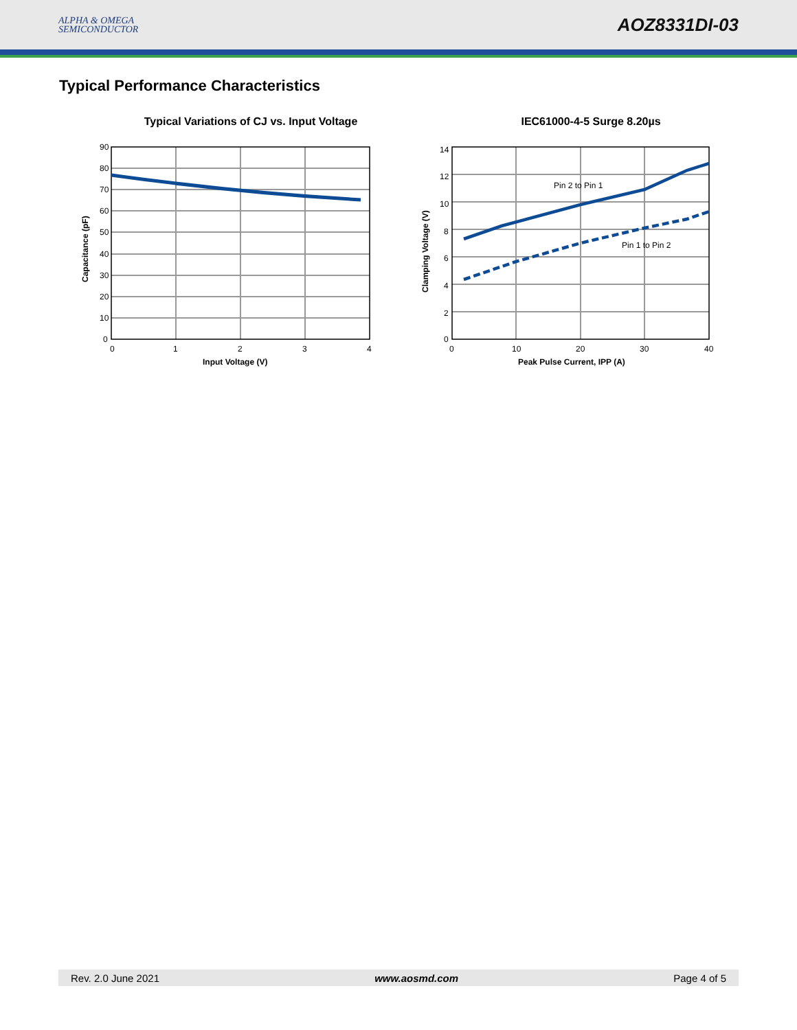ALPHA & OMEGA
SEMICONDUCTOR
AOZ8331DI-03
Typical Performance Characteristics
Typical Variations of CJ vs. Input Voltage
90
80
70
60
50
40
30
20
10
0
0
1
2
3
4
Input Voltage (V)
Capacitance (pF)
IEC61000-4-5 Surge 8.20µs
Pin 2 to Pin 1
Pin 1 to Pin 2
14
12
10
8
6
4
2
0
0
10
20
30
40
Peak Pulse Current, IPP (A)
Clamping Voltage (V)
Rev. 2.0 June 2021 www.aosmd.com Page 4 of 5